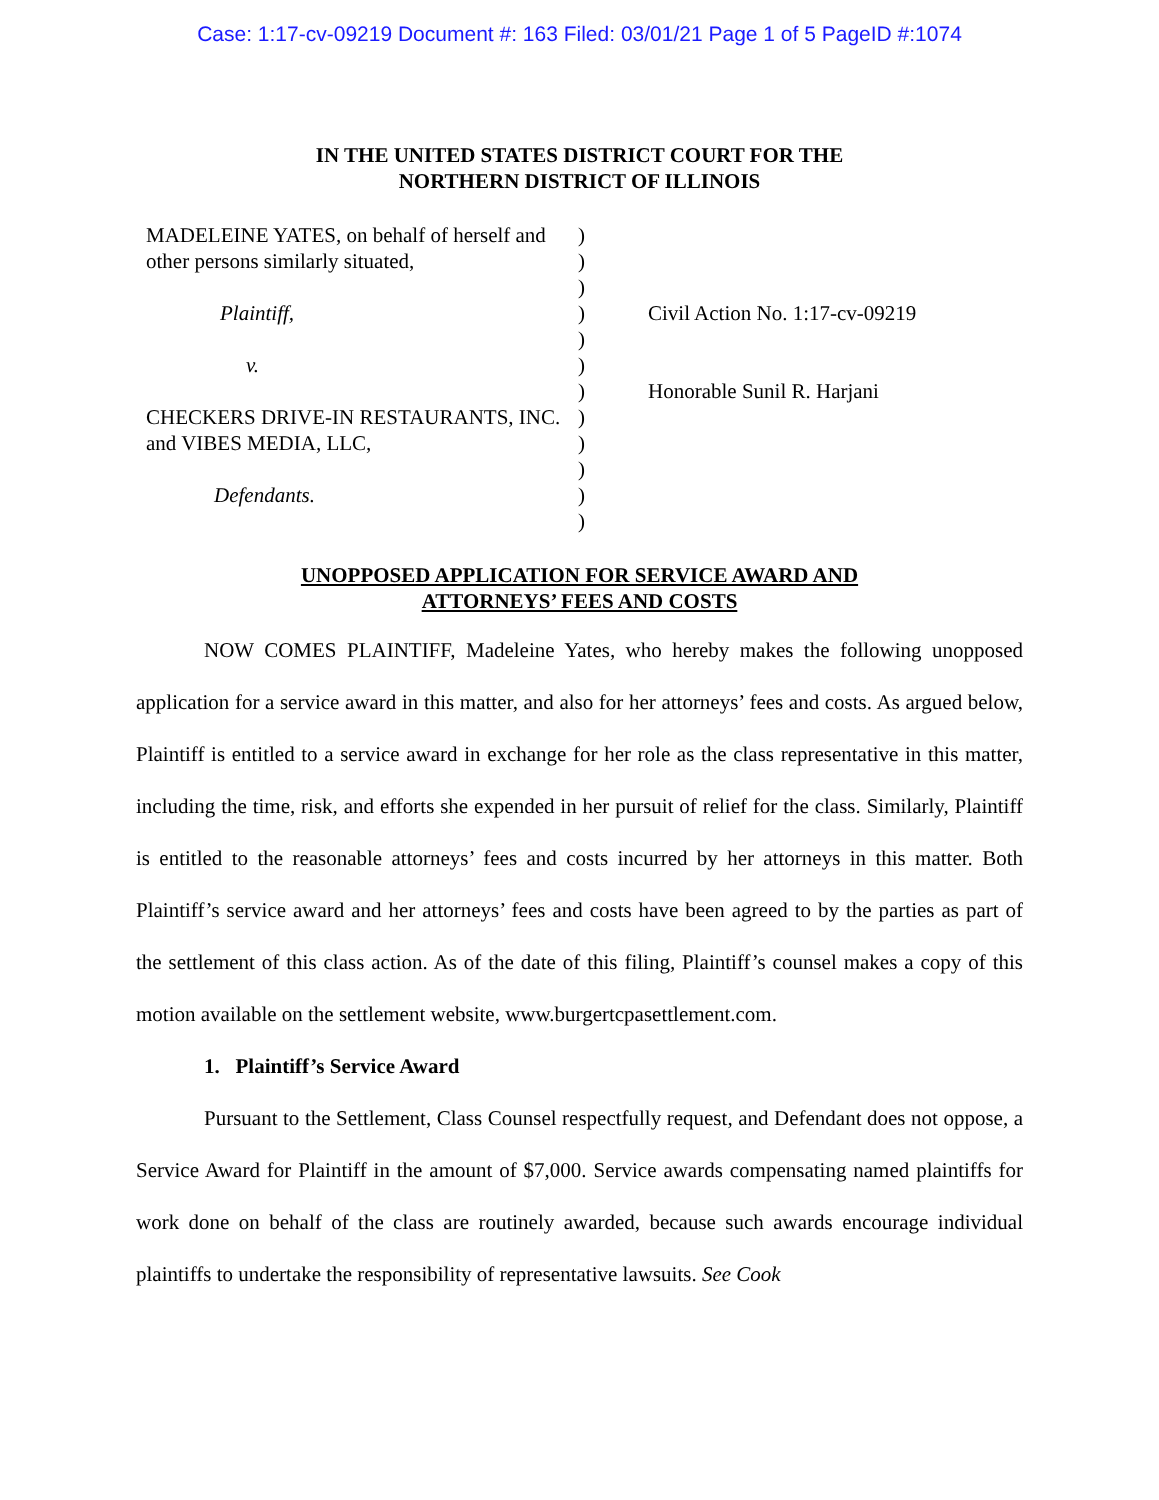Case: 1:17-cv-09219 Document #: 163 Filed: 03/01/21 Page 1 of 5 PageID #:1074
IN THE UNITED STATES DISTRICT COURT FOR THE
NORTHERN DISTRICT OF ILLINOIS
MADELEINE YATES, on behalf of herself and other persons similarly situated,
Plaintiff,
v.
CHECKERS DRIVE-IN RESTAURANTS, INC. and VIBES MEDIA, LLC,
Defendants.
)
)
)
)
)
)
)
)
)
)
)
)
Civil Action No. 1:17-cv-09219
Honorable Sunil R. Harjani
UNOPPOSED APPLICATION FOR SERVICE AWARD AND
ATTORNEYS’ FEES AND COSTS
NOW COMES PLAINTIFF, Madeleine Yates, who hereby makes the following unopposed application for a service award in this matter, and also for her attorneys’ fees and costs. As argued below, Plaintiff is entitled to a service award in exchange for her role as the class representative in this matter, including the time, risk, and efforts she expended in her pursuit of relief for the class. Similarly, Plaintiff is entitled to the reasonable attorneys’ fees and costs incurred by her attorneys in this matter. Both Plaintiff’s service award and her attorneys’ fees and costs have been agreed to by the parties as part of the settlement of this class action. As of the date of this filing, Plaintiff’s counsel makes a copy of this motion available on the settlement website, www.burgertcpasettlement.com.
1. Plaintiff’s Service Award
Pursuant to the Settlement, Class Counsel respectfully request, and Defendant does not oppose, a Service Award for Plaintiff in the amount of $7,000. Service awards compensating named plaintiffs for work done on behalf of the class are routinely awarded, because such awards encourage individual plaintiffs to undertake the responsibility of representative lawsuits. See Cook